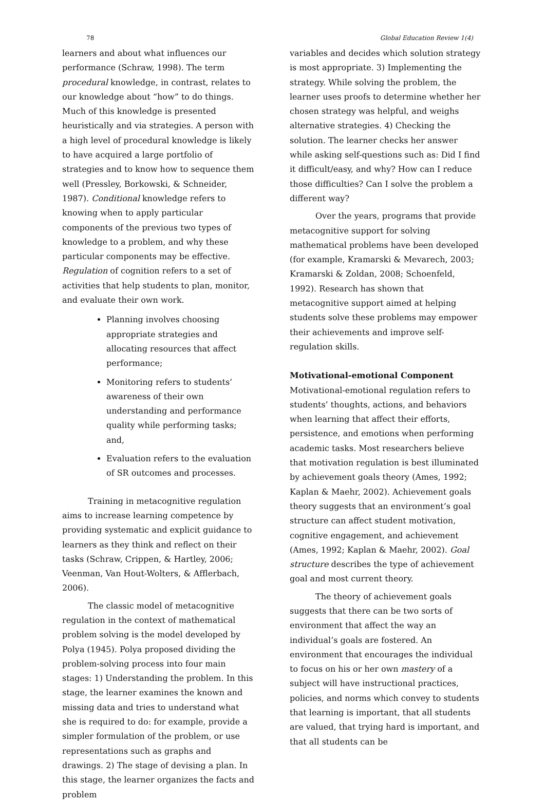78 Global Education Review 1(4)
learners and about what influences our performance (Schraw, 1998). The term procedural knowledge, in contrast, relates to our knowledge about “how” to do things. Much of this knowledge is presented heuristically and via strategies. A person with a high level of procedural knowledge is likely to have acquired a large portfolio of strategies and to know how to sequence them well (Pressley, Borkowski, & Schneider, 1987). Conditional knowledge refers to knowing when to apply particular components of the previous two types of knowledge to a problem, and why these particular components may be effective. Regulation of cognition refers to a set of activities that help students to plan, monitor, and evaluate their own work.
Planning involves choosing appropriate strategies and allocating resources that affect performance;
Monitoring refers to students’ awareness of their own understanding and performance quality while performing tasks; and,
Evaluation refers to the evaluation of SR outcomes and processes.
Training in metacognitive regulation aims to increase learning competence by providing systematic and explicit guidance to learners as they think and reflect on their tasks (Schraw, Crippen, & Hartley, 2006; Veenman, Van Hout-Wolters, & Afflerbach, 2006).
The classic model of metacognitive regulation in the context of mathematical problem solving is the model developed by Polya (1945). Polya proposed dividing the problem-solving process into four main stages: 1) Understanding the problem. In this stage, the learner examines the known and missing data and tries to understand what she is required to do: for example, provide a simpler formulation of the problem, or use representations such as graphs and drawings. 2) The stage of devising a plan. In this stage, the learner organizes the facts and problem
variables and decides which solution strategy is most appropriate. 3) Implementing the strategy. While solving the problem, the learner uses proofs to determine whether her chosen strategy was helpful, and weighs alternative strategies. 4) Checking the solution. The learner checks her answer while asking self-questions such as: Did I find it difficult/easy, and why? How can I reduce those difficulties? Can I solve the problem a different way?
Over the years, programs that provide metacognitive support for solving mathematical problems have been developed (for example, Kramarski & Mevarech, 2003; Kramarski & Zoldan, 2008; Schoenfeld, 1992). Research has shown that metacognitive support aimed at helping students solve these problems may empower their achievements and improve self-regulation skills.
Motivational-emotional Component
Motivational-emotional regulation refers to students’ thoughts, actions, and behaviors when learning that affect their efforts, persistence, and emotions when performing academic tasks. Most researchers believe that motivation regulation is best illuminated by achievement goals theory (Ames, 1992; Kaplan & Maehr, 2002). Achievement goals theory suggests that an environment’s goal structure can affect student motivation, cognitive engagement, and achievement (Ames, 1992; Kaplan & Maehr, 2002). Goal structure describes the type of achievement goal and most current theory.
The theory of achievement goals suggests that there can be two sorts of environment that affect the way an individual’s goals are fostered. An environment that encourages the individual to focus on his or her own mastery of a subject will have instructional practices, policies, and norms which convey to students that learning is important, that all students are valued, that trying hard is important, and that all students can be